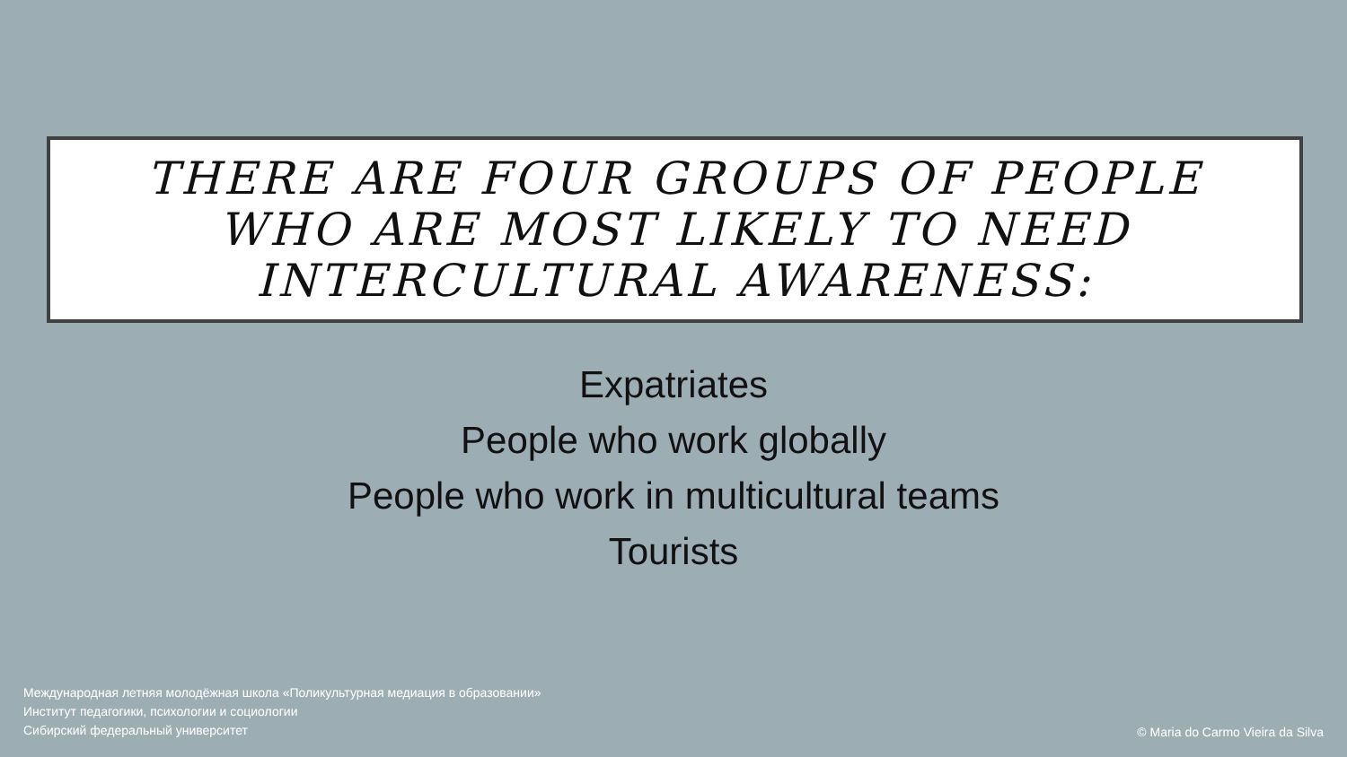THERE ARE FOUR GROUPS OF PEOPLE
WHO ARE MOST LIKELY TO NEED
INTERCULTURAL AWARENESS:
Expatriates
People who work globally
People who work in multicultural teams
Tourists
Международная летняя молодёжная школа «Поликультурная медиация в образовании»
Институт педагогики, психологии и социологии
Сибирский федеральный университет
© Maria do Carmo Vieira da Silva